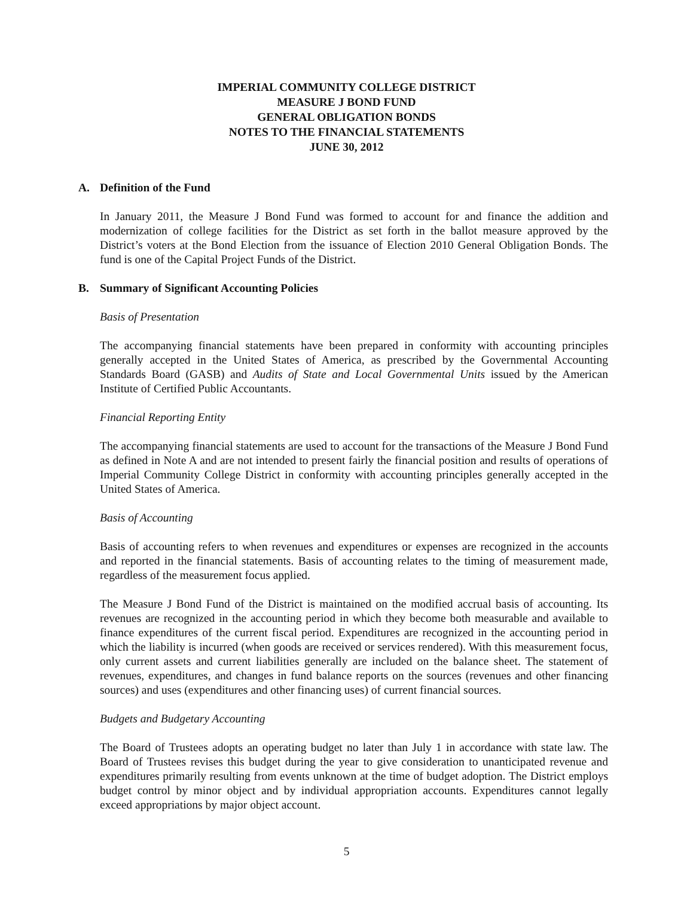IMPERIAL COMMUNITY COLLEGE DISTRICT
MEASURE J BOND FUND
GENERAL OBLIGATION BONDS
NOTES TO THE FINANCIAL STATEMENTS
JUNE 30, 2012
A. Definition of the Fund
In January 2011, the Measure J Bond Fund was formed to account for and finance the addition and modernization of college facilities for the District as set forth in the ballot measure approved by the District’s voters at the Bond Election from the issuance of Election 2010 General Obligation Bonds. The fund is one of the Capital Project Funds of the District.
B. Summary of Significant Accounting Policies
Basis of Presentation
The accompanying financial statements have been prepared in conformity with accounting principles generally accepted in the United States of America, as prescribed by the Governmental Accounting Standards Board (GASB) and Audits of State and Local Governmental Units issued by the American Institute of Certified Public Accountants.
Financial Reporting Entity
The accompanying financial statements are used to account for the transactions of the Measure J Bond Fund as defined in Note A and are not intended to present fairly the financial position and results of operations of Imperial Community College District in conformity with accounting principles generally accepted in the United States of America.
Basis of Accounting
Basis of accounting refers to when revenues and expenditures or expenses are recognized in the accounts and reported in the financial statements. Basis of accounting relates to the timing of measurement made, regardless of the measurement focus applied.
The Measure J Bond Fund of the District is maintained on the modified accrual basis of accounting. Its revenues are recognized in the accounting period in which they become both measurable and available to finance expenditures of the current fiscal period. Expenditures are recognized in the accounting period in which the liability is incurred (when goods are received or services rendered). With this measurement focus, only current assets and current liabilities generally are included on the balance sheet. The statement of revenues, expenditures, and changes in fund balance reports on the sources (revenues and other financing sources) and uses (expenditures and other financing uses) of current financial sources.
Budgets and Budgetary Accounting
The Board of Trustees adopts an operating budget no later than July 1 in accordance with state law. The Board of Trustees revises this budget during the year to give consideration to unanticipated revenue and expenditures primarily resulting from events unknown at the time of budget adoption. The District employs budget control by minor object and by individual appropriation accounts. Expenditures cannot legally exceed appropriations by major object account.
5